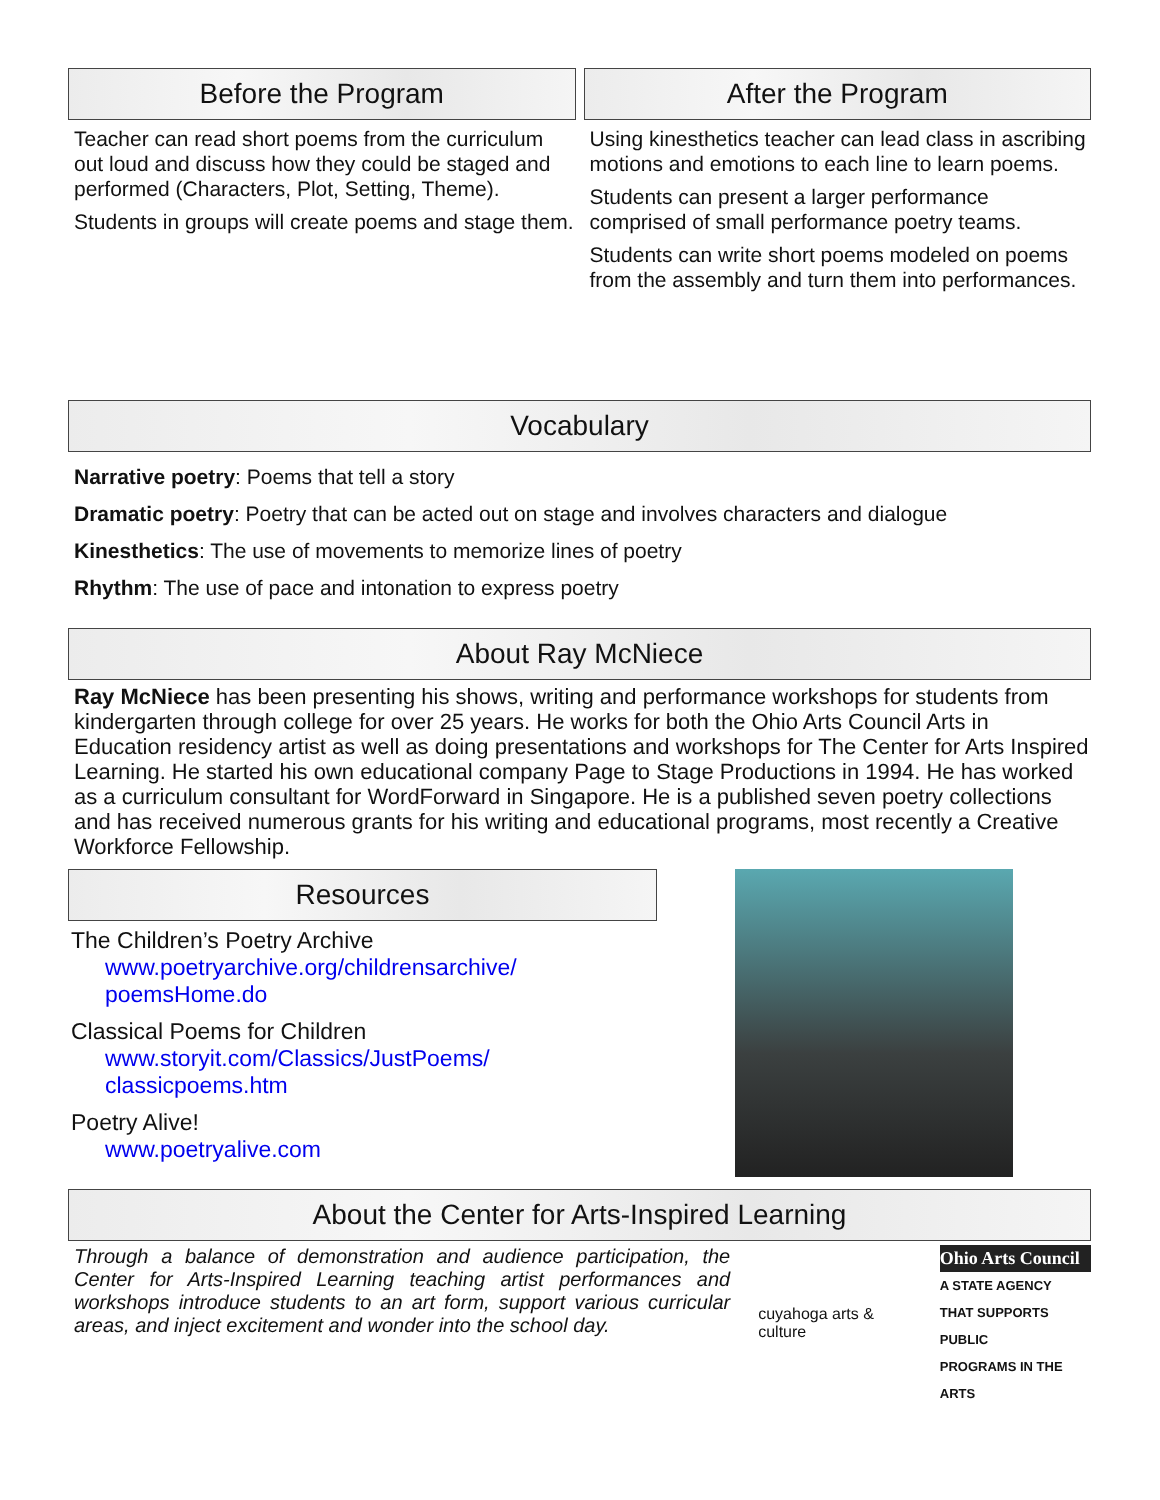Before the Program
Teacher can read short poems from the curriculum out loud and discuss how they could be staged and performed (Characters, Plot, Setting, Theme).
Students in groups will create poems and stage them.
After the Program
Using kinesthetics teacher can lead class in ascribing motions and emotions to each line to learn poems.
Students can present a larger performance comprised of small performance poetry teams.
Students can write short poems modeled on poems from the assembly and turn them into performances.
Vocabulary
Narrative poetry: Poems that tell a story
Dramatic poetry: Poetry that can be acted out on stage and involves characters and dialogue
Kinesthetics: The use of movements to memorize lines of poetry
Rhythm: The use of pace and intonation to express poetry
About Ray McNiece
Ray McNiece has been presenting his shows, writing and performance workshops for students from kindergarten through college for over 25 years. He works for both the Ohio Arts Council Arts in Education residency artist as well as doing presentations and workshops for The Center for Arts Inspired Learning. He started his own educational company Page to Stage Productions in 1994. He has worked as a curriculum consultant for WordForward in Singapore. He is a published seven poetry collections and has received numerous grants for his writing and educational programs, most recently a Creative Workforce Fellowship.
Resources
The Children’s Poetry Archive
www.poetryarchive.org/childrensarchive/ poemsHome.do
Classical Poems for Children
www.storyit.com/Classics/JustPoems/ classicpoems.htm
Poetry Alive!
www.poetryalive.com
About the Center for Arts-Inspired Learning
Through a balance of demonstration and audience participation, the Center for Arts-Inspired Learning teaching artist performances and workshops introduce students to an art form, support various curricular areas, and inject excitement and wonder into the school day.
cuyahoga arts & culture
Ohio Arts Council
A STATE AGENCY
THAT SUPPORTS PUBLIC
PROGRAMS IN THE ARTS